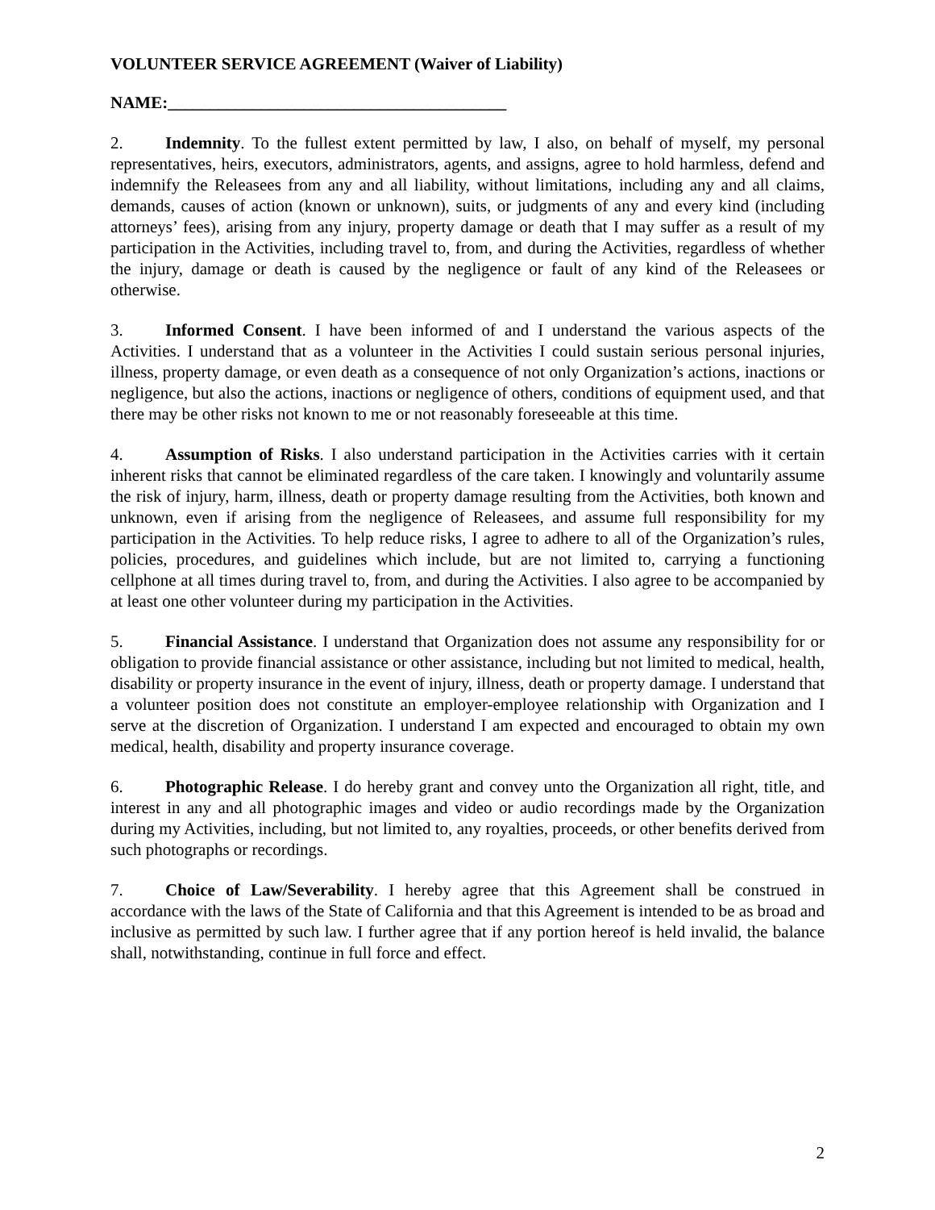VOLUNTEER SERVICE AGREEMENT (Waiver of Liability)
NAME:________________________________________
2. Indemnity. To the fullest extent permitted by law, I also, on behalf of myself, my personal representatives, heirs, executors, administrators, agents, and assigns, agree to hold harmless, defend and indemnify the Releasees from any and all liability, without limitations, including any and all claims, demands, causes of action (known or unknown), suits, or judgments of any and every kind (including attorneys’ fees), arising from any injury, property damage or death that I may suffer as a result of my participation in the Activities, including travel to, from, and during the Activities, regardless of whether the injury, damage or death is caused by the negligence or fault of any kind of the Releasees or otherwise.
3. Informed Consent. I have been informed of and I understand the various aspects of the Activities. I understand that as a volunteer in the Activities I could sustain serious personal injuries, illness, property damage, or even death as a consequence of not only Organization’s actions, inactions or negligence, but also the actions, inactions or negligence of others, conditions of equipment used, and that there may be other risks not known to me or not reasonably foreseeable at this time.
4. Assumption of Risks. I also understand participation in the Activities carries with it certain inherent risks that cannot be eliminated regardless of the care taken. I knowingly and voluntarily assume the risk of injury, harm, illness, death or property damage resulting from the Activities, both known and unknown, even if arising from the negligence of Releasees, and assume full responsibility for my participation in the Activities. To help reduce risks, I agree to adhere to all of the Organization’s rules, policies, procedures, and guidelines which include, but are not limited to, carrying a functioning cellphone at all times during travel to, from, and during the Activities. I also agree to be accompanied by at least one other volunteer during my participation in the Activities.
5. Financial Assistance. I understand that Organization does not assume any responsibility for or obligation to provide financial assistance or other assistance, including but not limited to medical, health, disability or property insurance in the event of injury, illness, death or property damage. I understand that a volunteer position does not constitute an employer-employee relationship with Organization and I serve at the discretion of Organization. I understand I am expected and encouraged to obtain my own medical, health, disability and property insurance coverage.
6. Photographic Release. I do hereby grant and convey unto the Organization all right, title, and interest in any and all photographic images and video or audio recordings made by the Organization during my Activities, including, but not limited to, any royalties, proceeds, or other benefits derived from such photographs or recordings.
7. Choice of Law/Severability. I hereby agree that this Agreement shall be construed in accordance with the laws of the State of California and that this Agreement is intended to be as broad and inclusive as permitted by such law. I further agree that if any portion hereof is held invalid, the balance shall, notwithstanding, continue in full force and effect.
2